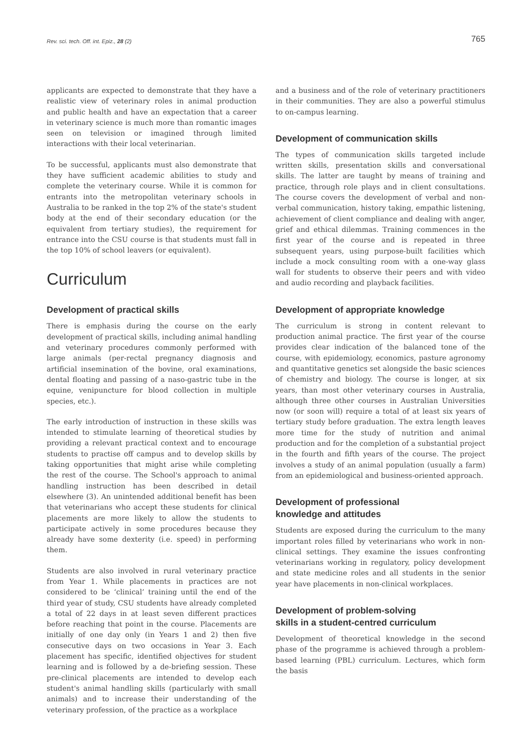Rev. sci. tech. Off. int. Epiz., 28 (2) 765
applicants are expected to demonstrate that they have a realistic view of veterinary roles in animal production and public health and have an expectation that a career in veterinary science is much more than romantic images seen on television or imagined through limited interactions with their local veterinarian.
To be successful, applicants must also demonstrate that they have sufficient academic abilities to study and complete the veterinary course. While it is common for entrants into the metropolitan veterinary schools in Australia to be ranked in the top 2% of the state's student body at the end of their secondary education (or the equivalent from tertiary studies), the requirement for entrance into the CSU course is that students must fall in the top 10% of school leavers (or equivalent).
Curriculum
Development of practical skills
There is emphasis during the course on the early development of practical skills, including animal handling and veterinary procedures commonly performed with large animals (per-rectal pregnancy diagnosis and artificial insemination of the bovine, oral examinations, dental floating and passing of a naso-gastric tube in the equine, venipuncture for blood collection in multiple species, etc.).
The early introduction of instruction in these skills was intended to stimulate learning of theoretical studies by providing a relevant practical context and to encourage students to practise off campus and to develop skills by taking opportunities that might arise while completing the rest of the course. The School's approach to animal handling instruction has been described in detail elsewhere (3). An unintended additional benefit has been that veterinarians who accept these students for clinical placements are more likely to allow the students to participate actively in some procedures because they already have some dexterity (i.e. speed) in performing them.
Students are also involved in rural veterinary practice from Year 1. While placements in practices are not considered to be ‘clinical’ training until the end of the third year of study, CSU students have already completed a total of 22 days in at least seven different practices before reaching that point in the course. Placements are initially of one day only (in Years 1 and 2) then five consecutive days on two occasions in Year 3. Each placement has specific, identified objectives for student learning and is followed by a de-briefing session. These pre-clinical placements are intended to develop each student's animal handling skills (particularly with small animals) and to increase their understanding of the veterinary profession, of the practice as a workplace
and a business and of the role of veterinary practitioners in their communities. They are also a powerful stimulus to on-campus learning.
Development of communication skills
The types of communication skills targeted include written skills, presentation skills and conversational skills. The latter are taught by means of training and practice, through role plays and in client consultations. The course covers the development of verbal and non-verbal communication, history taking, empathic listening, achievement of client compliance and dealing with anger, grief and ethical dilemmas. Training commences in the first year of the course and is repeated in three subsequent years, using purpose-built facilities which include a mock consulting room with a one-way glass wall for students to observe their peers and with video and audio recording and playback facilities.
Development of appropriate knowledge
The curriculum is strong in content relevant to production animal practice. The first year of the course provides clear indication of the balanced tone of the course, with epidemiology, economics, pasture agronomy and quantitative genetics set alongside the basic sciences of chemistry and biology. The course is longer, at six years, than most other veterinary courses in Australia, although three other courses in Australian Universities now (or soon will) require a total of at least six years of tertiary study before graduation. The extra length leaves more time for the study of nutrition and animal production and for the completion of a substantial project in the fourth and fifth years of the course. The project involves a study of an animal population (usually a farm) from an epidemiological and business-oriented approach.
Development of professional
knowledge and attitudes
Students are exposed during the curriculum to the many important roles filled by veterinarians who work in non-clinical settings. They examine the issues confronting veterinarians working in regulatory, policy development and state medicine roles and all students in the senior year have placements in non-clinical workplaces.
Development of problem-solving
skills in a student-centred curriculum
Development of theoretical knowledge in the second phase of the programme is achieved through a problem-based learning (PBL) curriculum. Lectures, which form the basis